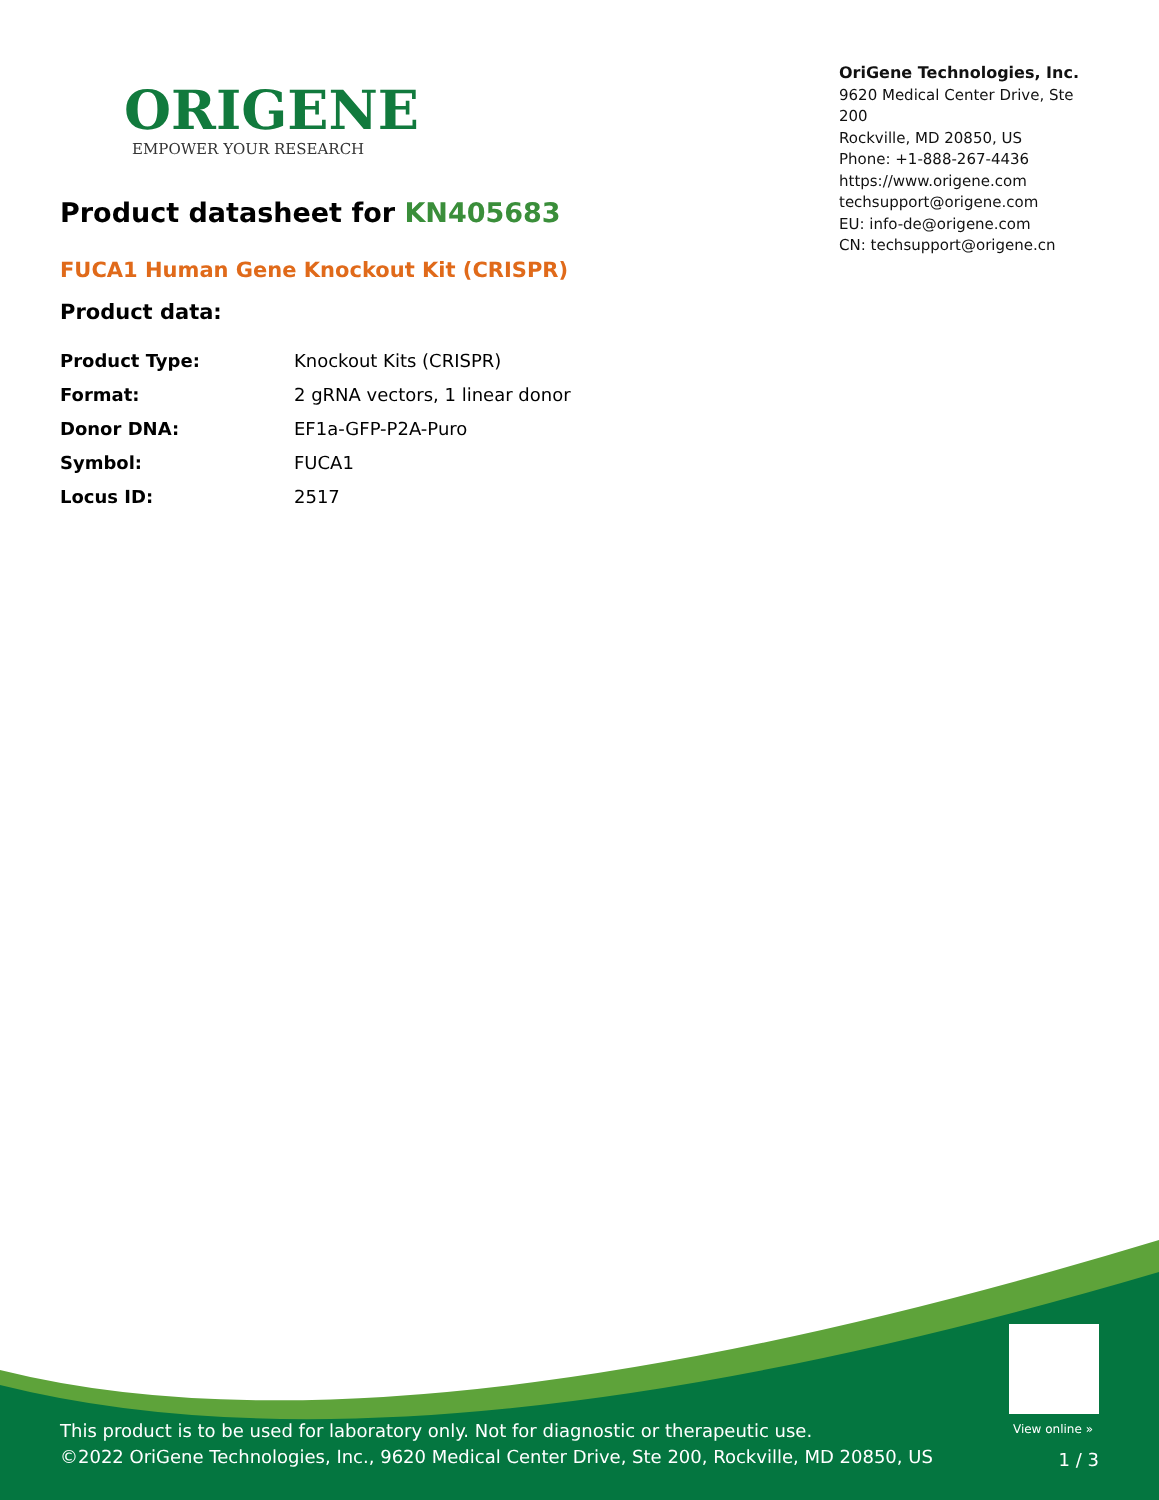ORIGENE
EMPOWER YOUR RESEARCH
OriGene Technologies, Inc.
9620 Medical Center Drive, Ste 200
Rockville, MD 20850, US
Phone: +1-888-267-4436
https://www.origene.com
techsupport@origene.com
EU: info-de@origene.com
CN: techsupport@origene.cn
Product datasheet for KN405683
FUCA1 Human Gene Knockout Kit (CRISPR)
Product data:
| Product Type: | Knockout Kits (CRISPR) |
| Format: | 2 gRNA vectors, 1 linear donor |
| Donor DNA: | EF1a-GFP-P2A-Puro |
| Symbol: | FUCA1 |
| Locus ID: | 2517 |
View online »
This product is to be used for laboratory only. Not for diagnostic or therapeutic use.
©2022 OriGene Technologies, Inc., 9620 Medical Center Drive, Ste 200, Rockville, MD 20850, US
1 / 3